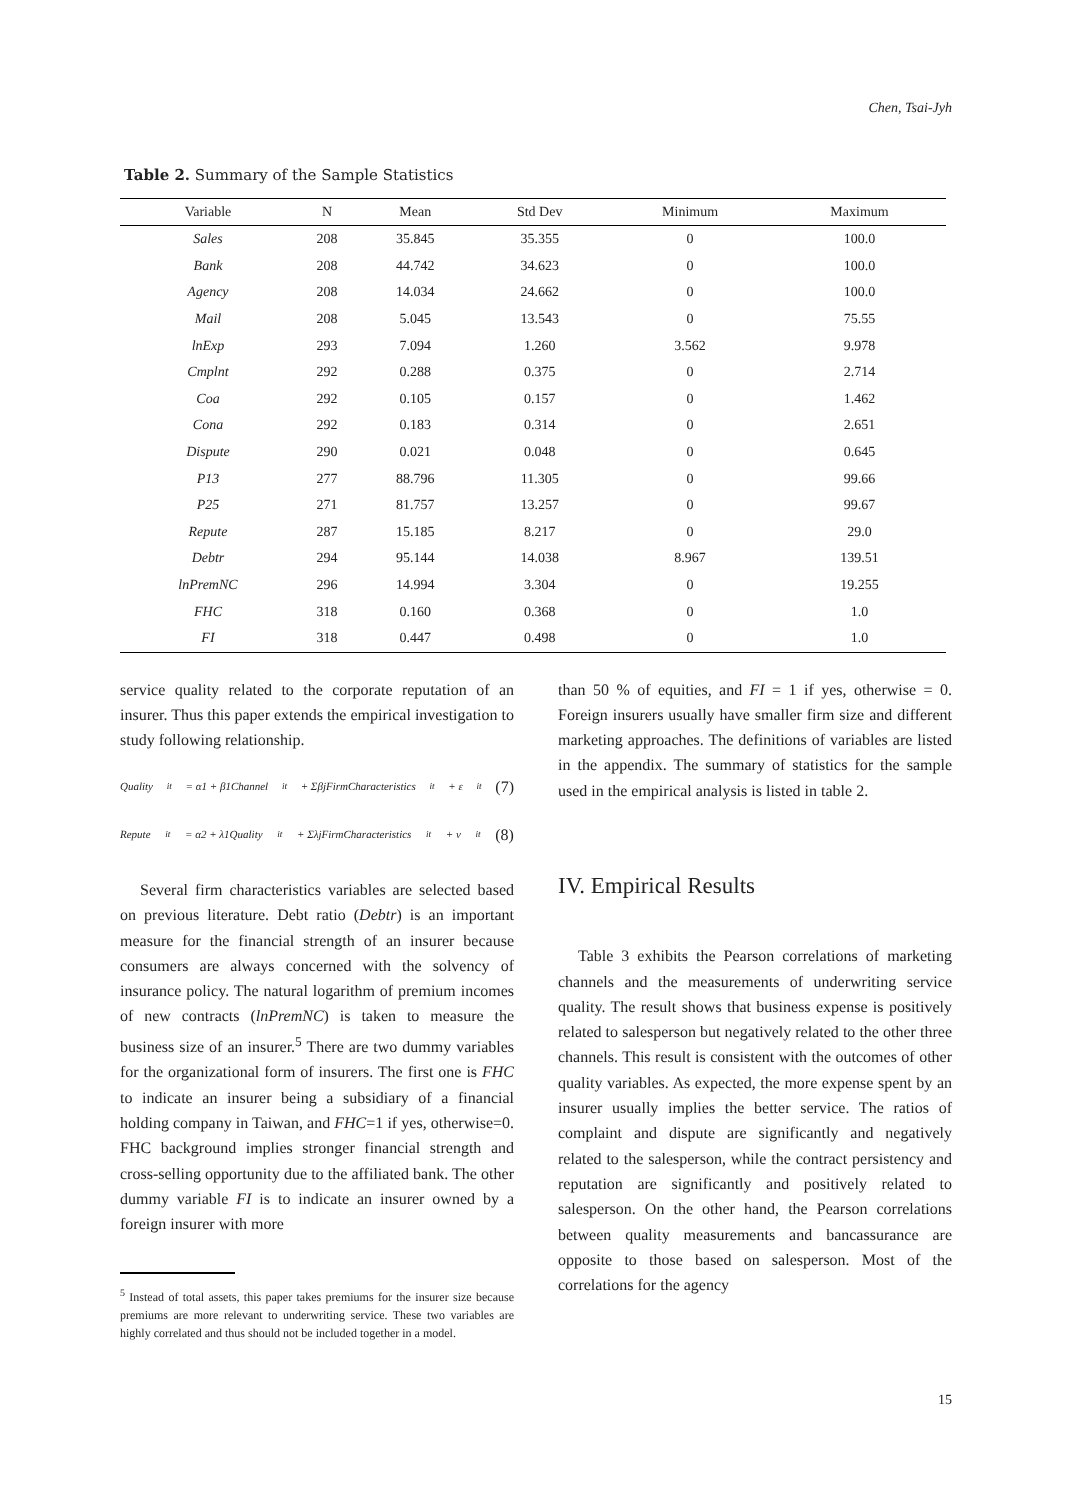Chen, Tsai-Jyh
Table 2. Summary of the Sample Statistics
| Variable | N | Mean | Std Dev | Minimum | Maximum |
| --- | --- | --- | --- | --- | --- |
| Sales | 208 | 35.845 | 35.355 | 0 | 100.0 |
| Bank | 208 | 44.742 | 34.623 | 0 | 100.0 |
| Agency | 208 | 14.034 | 24.662 | 0 | 100.0 |
| Mail | 208 | 5.045 | 13.543 | 0 | 75.55 |
| lnExp | 293 | 7.094 | 1.260 | 3.562 | 9.978 |
| Cmplnt | 292 | 0.288 | 0.375 | 0 | 2.714 |
| Coa | 292 | 0.105 | 0.157 | 0 | 1.462 |
| Cona | 292 | 0.183 | 0.314 | 0 | 2.651 |
| Dispute | 290 | 0.021 | 0.048 | 0 | 0.645 |
| P13 | 277 | 88.796 | 11.305 | 0 | 99.66 |
| P25 | 271 | 81.757 | 13.257 | 0 | 99.67 |
| Repute | 287 | 15.185 | 8.217 | 0 | 29.0 |
| Debtr | 294 | 95.144 | 14.038 | 8.967 | 139.51 |
| lnPremNC | 296 | 14.994 | 3.304 | 0 | 19.255 |
| FHC | 318 | 0.160 | 0.368 | 0 | 1.0 |
| FI | 318 | 0.447 | 0.498 | 0 | 1.0 |
service quality related to the corporate reputation of an insurer. Thus this paper extends the empirical investigation to study following relationship.
Quality<sub>it</sub> = α1 + β1Channel<sub>it</sub> + ΣβjFirmCharacteristics<sub>it</sub> + ε<sub>it</sub> (7)
Repute<sub>it</sub> = α2 + λ1Quality<sub>it</sub> + ΣλjFirmCharacteristics<sub>it</sub> + ν<sub>it</sub> (8)
Several firm characteristics variables are selected based on previous literature. Debt ratio (Debtr) is an important measure for the financial strength of an insurer because consumers are always concerned with the solvency of insurance policy. The natural logarithm of premium incomes of new contracts (lnPremNC) is taken to measure the business size of an insurer.<sup>5</sup> There are two dummy variables for the organizational form of insurers. The first one is FHC to indicate an insurer being a subsidiary of a financial holding company in Taiwan, and FHC=1 if yes, otherwise=0. FHC background implies stronger financial strength and cross-selling opportunity due to the affiliated bank. The other dummy variable FI is to indicate an insurer owned by a foreign insurer with more
<sup>5</sup> Instead of total assets, this paper takes premiums for the insurer size because premiums are more relevant to underwriting service. These two variables are highly correlated and thus should not be included together in a model.
than 50 % of equities, and FI = 1 if yes, otherwise = 0. Foreign insurers usually have smaller firm size and different marketing approaches. The definitions of variables are listed in the appendix. The summary of statistics for the sample used in the empirical analysis is listed in table 2.
IV. Empirical Results
Table 3 exhibits the Pearson correlations of marketing channels and the measurements of underwriting service quality. The result shows that business expense is positively related to salesperson but negatively related to the other three channels. This result is consistent with the outcomes of other quality variables. As expected, the more expense spent by an insurer usually implies the better service. The ratios of complaint and dispute are significantly and negatively related to the salesperson, while the contract persistency and reputation are significantly and positively related to salesperson. On the other hand, the Pearson correlations between quality measurements and bancassurance are opposite to those based on salesperson. Most of the correlations for the agency
15